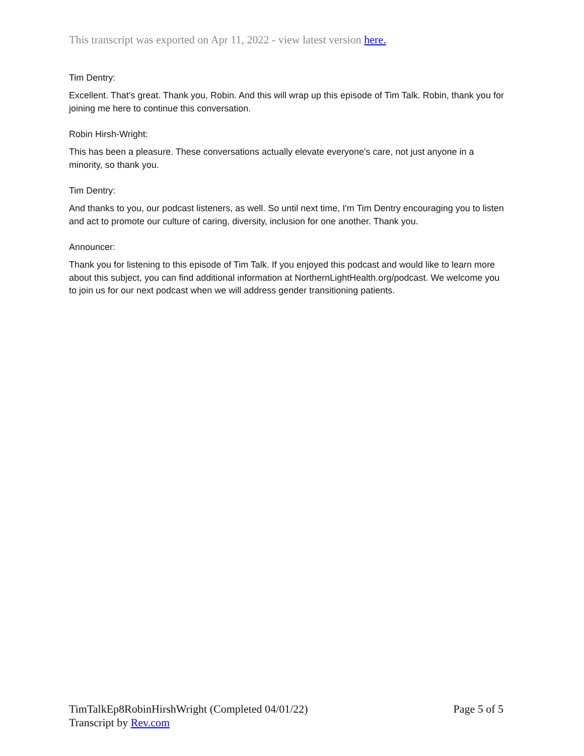This transcript was exported on Apr 11, 2022 - view latest version here.
Tim Dentry:
Excellent. That's great. Thank you, Robin. And this will wrap up this episode of Tim Talk. Robin, thank you for joining me here to continue this conversation.
Robin Hirsh-Wright:
This has been a pleasure. These conversations actually elevate everyone's care, not just anyone in a minority, so thank you.
Tim Dentry:
And thanks to you, our podcast listeners, as well. So until next time, I'm Tim Dentry encouraging you to listen and act to promote our culture of caring, diversity, inclusion for one another. Thank you.
Announcer:
Thank you for listening to this episode of Tim Talk. If you enjoyed this podcast and would like to learn more about this subject, you can find additional information at NorthernLightHealth.org/podcast. We welcome you to join us for our next podcast when we will address gender transitioning patients.
TimTalkEp8RobinHirshWright (Completed 04/01/22) Page 5 of 5
Transcript by Rev.com